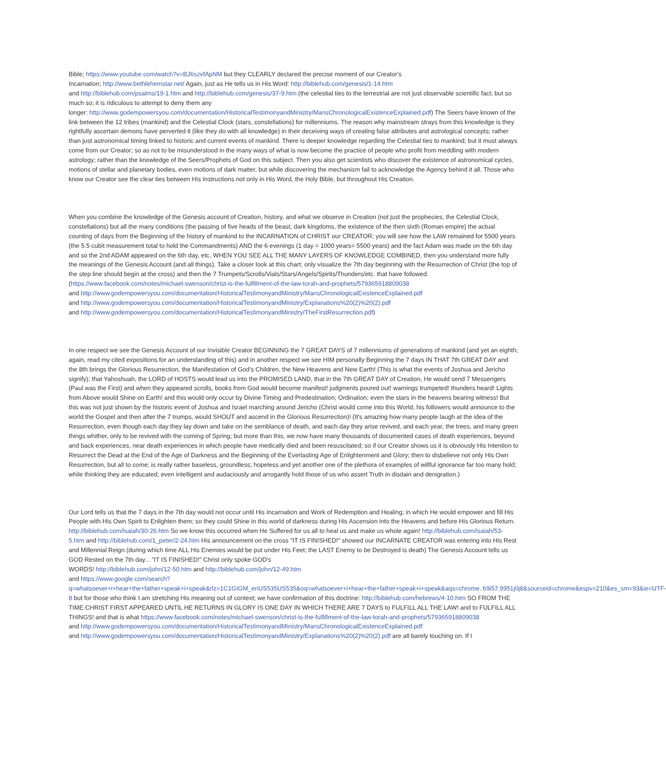Bible; https://www.youtube.com/watch?v=BJ6szvfApNM but they CLEARLY declared the precise moment of our Creator's
Incarnation; http://www.bethlehemstar.net/ Again, just as He tells us in His Word: http://biblehub.com/genesis/1-14.htm
and http://biblehub.com/psalms/19-1.htm and http://biblehub.com/genesis/37-9.htm (the celestial ties to the terrestrial are not just observable scientific fact; but so much so; it is ridiculous to attempt to deny them any
longer: http://www.godempowersyou.com/documentation/HistoricalTestimonyandMinistry/MansChronologicalExistenceExplained.pdf) The Seers have known of the link between the 12 tribes (mankind) and the Celestial Clock (stars, constellations) for millenniums. The reason why mainstream strays from this knowledge is they rightfully ascertain demons have perverted it (like they do with all knowledge) in their deceiving ways of creating false attributes and astrological concepts; rather than just astronomical timing linked to historic and current events of mankind. There is deeper knowledge regarding the Celestial ties to mankind; but it must always come from our Creator; so as not to be misunderstood in the many ways of what is now become the practice of people who profit from meddling with modern astrology; rather than the knowledge of the Seers/Prophets of God on this subject. Then you also get scientists who discover the existence of astronomical cycles, motions of stellar and planetary bodies, even motions of dark matter, but while discovering the mechanism fail to acknowledge the Agency behind it all. Those who know our Creator see the clear ties between His Instructions not only in His Word, the Holy Bible, but throughout His Creation.
When you combine the knowledge of the Genesis account of Creation, history, and what we observe in Creation (not just the prophecies, the Celestial Clock, constellations) but all the many conditions (the passing of five heads of the beast, dark kingdoms, the existence of the then sixth (Roman empire) the actual counting of days from the Beginning of the history of mankind to the INCARNATION of CHRIST our CREATOR; you will see how the LAW remained for 5500 years (the 5.5 cubit measurement total to hold the Commandments) AND the 6 evenings (1 day = 1000 years= 5500 years) and the fact Adam was made on the 6th day and so the 2nd ADAM appeared on the 6th day, etc. WHEN YOU SEE ALL THE MANY LAYERS OF KNOWLEDGE COMBINED, then you understand more fully the meanings of the Genesis Account (and all things). Take a closer look at this chart; only visualize the 7th day beginning with the Resurrection of Christ (the top of the step line should begin at the cross) and then the 7 Trumpets/Scrolls/Vials/Stars/Angels/Spirits/Thunders/etc. that have followed. (https://www.facebook.com/notes/michael-swenson/christ-is-the-fulfillment-of-the-law-torah-and-prophets/579365918809038
and http://www.godempowersyou.com/documentation/HistoricalTestimonyandMinistry/MansChronologicalExistenceExplained.pdf
and http://www.godempowersyou.com/documentation/HistoricalTestimonyandMinistry/Explanations%20(2)%20(2).pdf
and http://www.godempowersyou.com/documentation/HistoricalTestimonyandMinistry/TheFirstResurrection.pdf)
In one respect we see the Genesis Account of our Invisible Creator BEGINNING the 7 GREAT DAYS of 7 millenniums of generations of mankind (and yet an eighth; again, read my cited expositions for an understanding of this) and in another respect we see HIM personally Beginning the 7 days IN THAT 7th GREAT DAY and the 8th brings the Glorious Resurrection, the Manifestation of God's Children, the New Heavens and New Earth! (This is what the events of Joshua and Jericho signify); that Yahoshuah, the LORD of HOSTS would lead us into the PROMISED LAND, that in the 7th GREAT DAY of Creation, He would send 7 Messengers (Paul was the First) and when they appeared scrolls, books from God would become manifest! judgments poured out! warnings trumpeted! thunders heard! Lights from Above would Shine on Earth! and this would only occur by Divine Timing and Predestination; Ordination; even the stars in the heavens bearing witness! But this was not just shown by the historic event of Joshua and Israel marching around Jericho (Christ would come into this World, his followers would announce to the world the Gospel and then after the 7 trumps, would SHOUT and ascend in the Glorious Resurrection)! (It's amazing how many people laugh at the idea of the Resurrection, even though each day they lay down and take on the semblance of death, and each day they arise revived, and each year, the trees, and many green things whither, only to be revived with the coming of Spring; but more than this, we now have many thousands of documented cases of death experiences, beyond and back experiences, near death experiences in which people have medically died and been resuscitated; so if our Creator shows us it is obviously His Intention to Resurrect the Dead at the End of the Age of Darkness and the Beginning of the Everlasting Age of Enlightenment and Glory; then to disbelieve not only His Own Resurrection, but all to come; is really rather baseless, groundless; hopeless and yet another one of the plethora of examples of willful ignorance far too many hold; while thinking they are educated; even intelligent and audaciously and arrogantly hold those of us who assert Truth in disdain and denigration.)
Our Lord tells us that the 7 days in the 7th day would not occur until His Incarnation and Work of Redemption and Healing; in which He would empower and fill His People with His Own Spirit to Enlighten them; so they could Shine in this world of darkness during His Ascension into the Heavens and before His Glorious Return. http://biblehub.com/isaiah/30-26.htm So we know this occurred when He Suffered for us all to heal us and make us whole again! http://biblehub.com/isaiah/53-5.htm and http://biblehub.com/1_peter/2-24.htm His announcement on the cross "IT IS FINISHED!" showed our INCARNATE CREATOR was entering into His Rest and Millennial Reign (during which time ALL His Enemies would be put under His Feet; the LAST Enemy to be Destroyed is death) The Genesis Account tells us GOD Rested on the 7th day... "IT IS FINISHED!" Christ only spoke GOD's
WORDS! http://biblehub.com/john/12-50.htm and http://biblehub.com/john/12-49.htm
and https://www.google.com/search?q=whatsoever+i+hear+the+father+speak+i+speak&rlz=1C1GIGM_enUS535US535&oq=whatsoever+i+hear+the+father+speak+i+speak&aqs=chrome..69i57.9951j0j8&sourceid=chrome&espv=210&es_sm=93&ie=UTF-8 but for those who think I am stretching His meaning out of context; we have confirmation of this doctrine: http://biblehub.com/hebrews/4-10.htm SO FROM THE TIME CHRIST FIRST APPEARED UNTIL HE RETURNS IN GLORY IS ONE DAY IN WHICH THERE ARE 7 DAYS to FULFILL ALL THE LAW! and to FULFILL ALL THINGS! and that is what https://www.facebook.com/notes/michael-swenson/christ-is-the-fulfillment-of-the-law-torah-and-prophets/579365918809038
and http://www.godempowersyou.com/documentation/HistoricalTestimonyandMinistry/MansChronologicalExistenceExplained.pdf
and http://www.godempowersyou.com/documentation/HistoricalTestimonyandMinistry/Explanations%20(2)%20(2).pdf are all barely touching on. If I